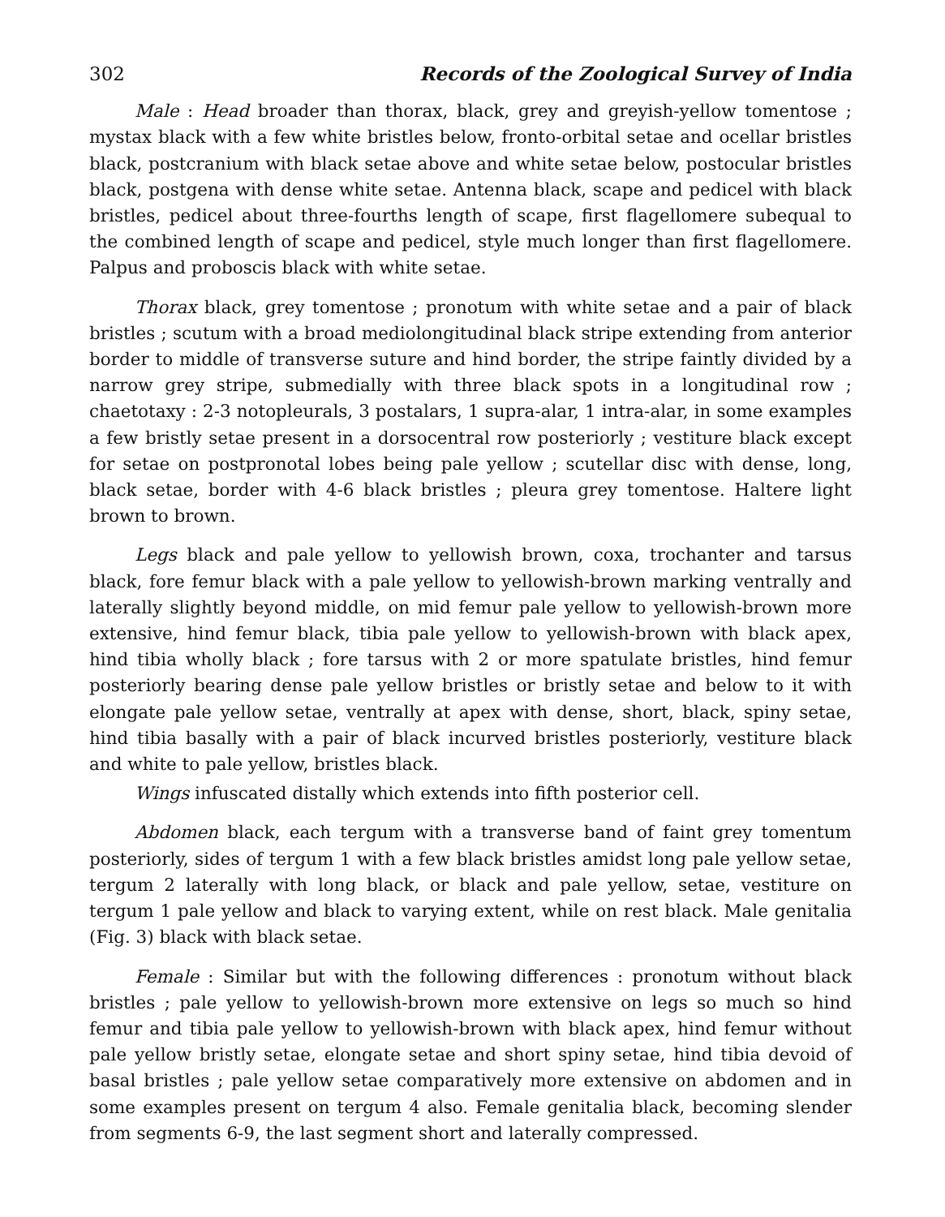302 Records of the Zoological Survey of India
Male : Head broader than thorax, black, grey and greyish-yellow tomentose ; mystax black with a few white bristles below, fronto-orbital setae and ocellar bristles black, postcranium with black setae above and white setae below, postocular bristles black, postgena with dense white setae. Antenna black, scape and pedicel with black bristles, pedicel about three-fourths length of scape, first flagellomere subequal to the combined length of scape and pedicel, style much longer than first flagellomere. Palpus and proboscis black with white setae.
Thorax black, grey tomentose ; pronotum with white setae and a pair of black bristles ; scutum with a broad mediolongitudinal black stripe extending from anterior border to middle of transverse suture and hind border, the stripe faintly divided by a narrow grey stripe, submedially with three black spots in a longitudinal row ; chaetotaxy : 2-3 notopleurals, 3 postalars, 1 supra-alar, 1 intra-alar, in some examples a few bristly setae present in a dorsocentral row posteriorly ; vestiture black except for setae on postpronotal lobes being pale yellow ; scutellar disc with dense, long, black setae, border with 4-6 black bristles ; pleura grey tomentose. Haltere light brown to brown.
Legs black and pale yellow to yellowish brown, coxa, trochanter and tarsus black, fore femur black with a pale yellow to yellowish-brown marking ventrally and laterally slightly beyond middle, on mid femur pale yellow to yellowish-brown more extensive, hind femur black, tibia pale yellow to yellowish-brown with black apex, hind tibia wholly black ; fore tarsus with 2 or more spatulate bristles, hind femur posteriorly bearing dense pale yellow bristles or bristly setae and below to it with elongate pale yellow setae, ventrally at apex with dense, short, black, spiny setae, hind tibia basally with a pair of black incurved bristles posteriorly, vestiture black and white to pale yellow, bristles black.
Wings infuscated distally which extends into fifth posterior cell.
Abdomen black, each tergum with a transverse band of faint grey tomentum posteriorly, sides of tergum 1 with a few black bristles amidst long pale yellow setae, tergum 2 laterally with long black, or black and pale yellow, setae, vestiture on tergum 1 pale yellow and black to varying extent, while on rest black. Male genitalia (Fig. 3) black with black setae.
Female : Similar but with the following differences : pronotum without black bristles ; pale yellow to yellowish-brown more extensive on legs so much so hind femur and tibia pale yellow to yellowish-brown with black apex, hind femur without pale yellow bristly setae, elongate setae and short spiny setae, hind tibia devoid of basal bristles ; pale yellow setae comparatively more extensive on abdomen and in some examples present on tergum 4 also. Female genitalia black, becoming slender from segments 6-9, the last segment short and laterally compressed.